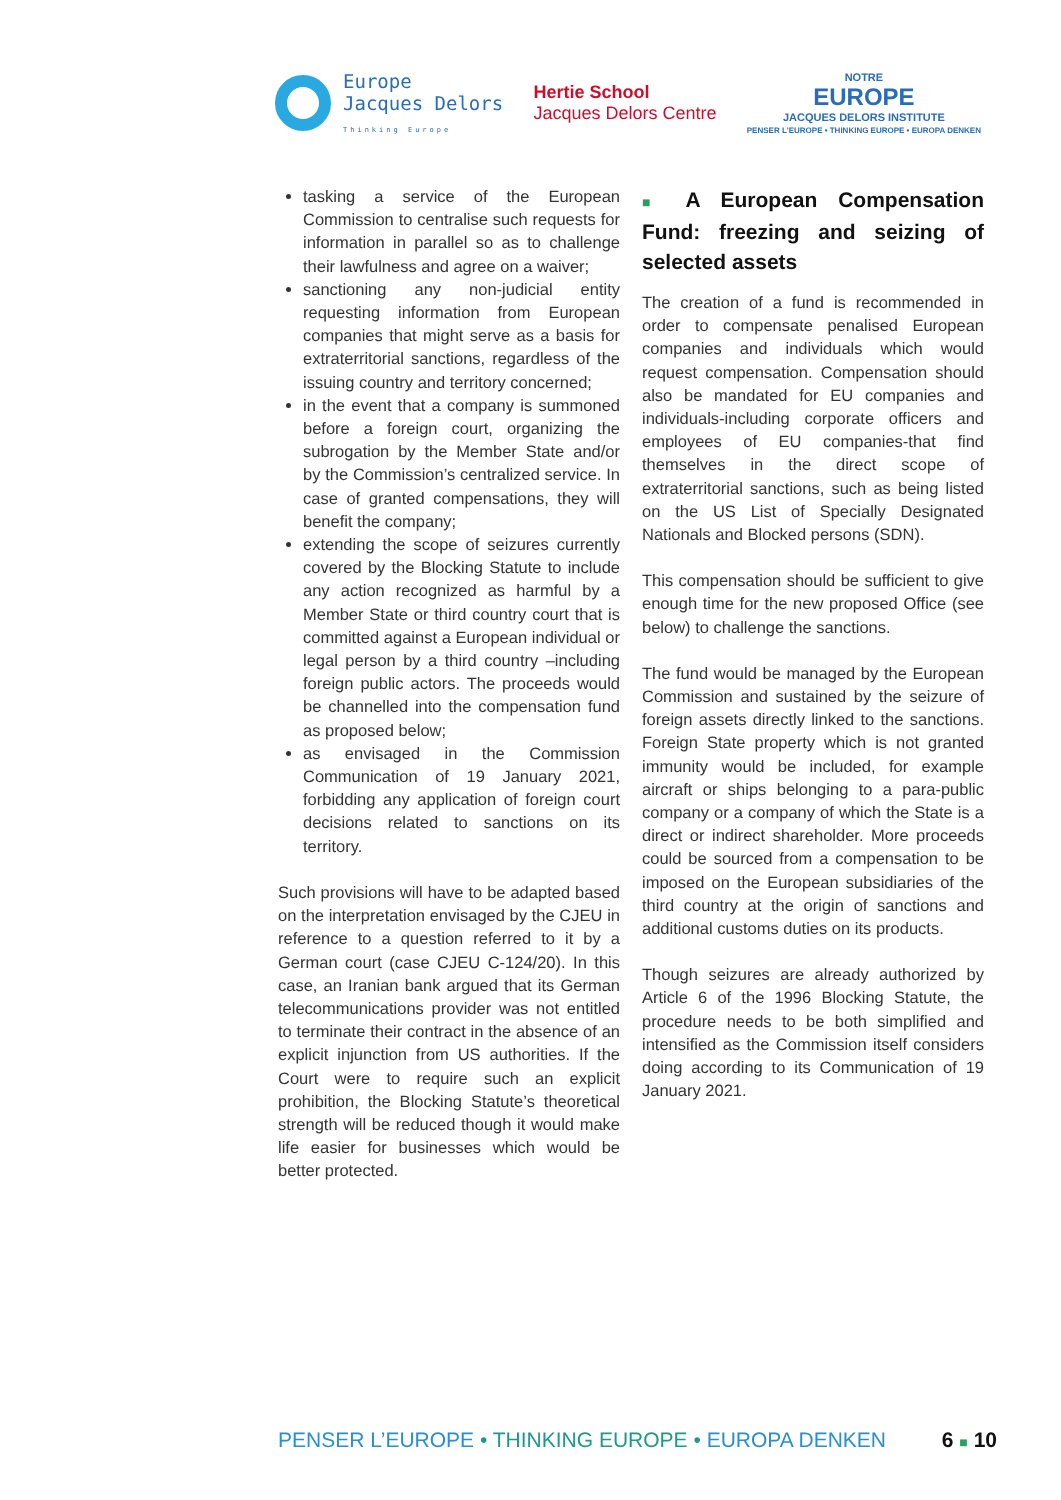Europe
Jacques Delors
Thinking Europe
Hertie School
Jacques Delors Centre
NOTRE
EUROPE
JACQUES DELORS INSTITUTE
PENSER L'EUROPE • THINKING EUROPE • EUROPA DENKEN
tasking a service of the European Commission to centralise such requests for information in parallel so as to challenge their lawfulness and agree on a waiver;
sanctioning any non-judicial entity requesting information from European companies that might serve as a basis for extraterritorial sanctions, regardless of the issuing country and territory concerned;
in the event that a company is summoned before a foreign court, organizing the subrogation by the Member State and/or by the Commission’s centralized service. In case of granted compensations, they will benefit the company;
extending the scope of seizures currently covered by the Blocking Statute to include any action recognized as harmful by a Member State or third country court that is committed against a European individual or legal person by a third country –including foreign public actors. The proceeds would be channelled into the compensation fund as proposed below;
as envisaged in the Commission Communication of 19 January 2021, forbidding any application of foreign court decisions related to sanctions on its territory.
Such provisions will have to be adapted based on the interpretation envisaged by the CJEU in reference to a question referred to it by a German court (case CJEU C-124/20). In this case, an Iranian bank argued that its German telecommunications provider was not entitled to terminate their contract in the absence of an explicit injunction from US authorities. If the Court were to require such an explicit prohibition, the Blocking Statute’s theoretical strength will be reduced though it would make life easier for businesses which would be better protected.
■ A European Compensation Fund: freezing and seizing of selected assets
The creation of a fund is recommended in order to compensate penalised European companies and individuals which would request compensation. Compensation should also be mandated for EU companies and individuals-including corporate officers and employees of EU companies-that find themselves in the direct scope of extraterritorial sanctions, such as being listed on the US List of Specially Designated Nationals and Blocked persons (SDN).
This compensation should be sufficient to give enough time for the new proposed Office (see below) to challenge the sanctions.
The fund would be managed by the European Commission and sustained by the seizure of foreign assets directly linked to the sanctions. Foreign State property which is not granted immunity would be included, for example aircraft or ships belonging to a para-public company or a company of which the State is a direct or indirect shareholder. More proceeds could be sourced from a compensation to be imposed on the European subsidiaries of the third country at the origin of sanctions and additional customs duties on its products.
Though seizures are already authorized by Article 6 of the 1996 Blocking Statute, the procedure needs to be both simplified and intensified as the Commission itself considers doing according to its Communication of 19 January 2021.
PENSER L’EUROPE • THINKING EUROPE • EUROPA DENKEN
6 ■ 10